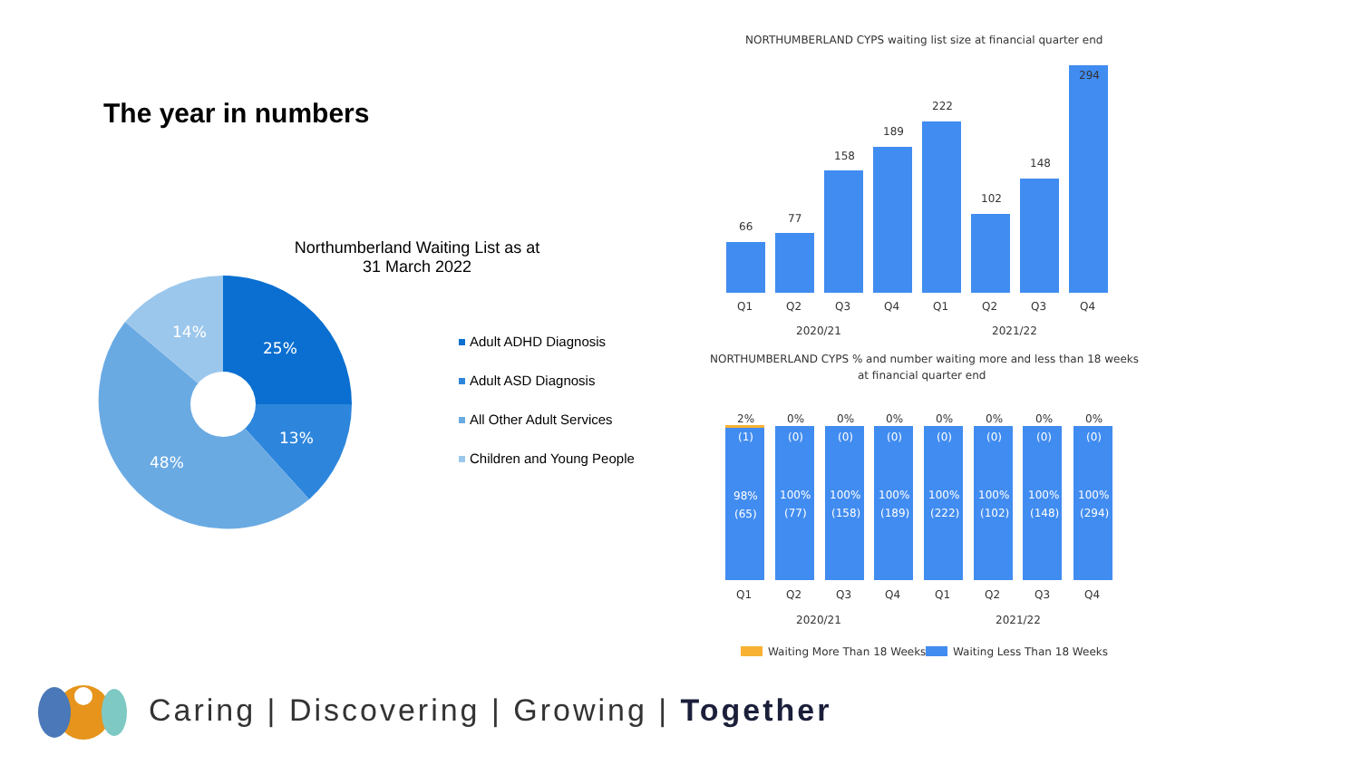The year in numbers
Northumberland Waiting List as at
31 March 2022
25%
13%
48%
14%
Adult ADHD Diagnosis
Adult ASD Diagnosis
All Other Adult Services
Children and Young People
NORTHUMBERLAND CYPS waiting list size at financial quarter end
66
77
158
189
222
102
148
294
Q1
Q2
Q3
Q4
Q1
Q2
Q3
Q4
2020/21
2021/22
NORTHUMBERLAND CYPS % and number waiting more and less than 18 weeks
at financial quarter end
2%
0%
0%
0%
0%
0%
0%
0%
(1)
(0)
(0)
(0)
(0)
(0)
(0)
(0)
98%
100%
100%
100%
100%
100%
100%
100%
(65)
(77)
(158)
(189)
(222)
(102)
(148)
(294)
Q1
Q2
Q3
Q4
Q1
Q2
Q3
Q4
2020/21
2021/22
Waiting More Than 18 Weeks
Waiting Less Than 18 Weeks
Caring | Discovering | Growing | Together